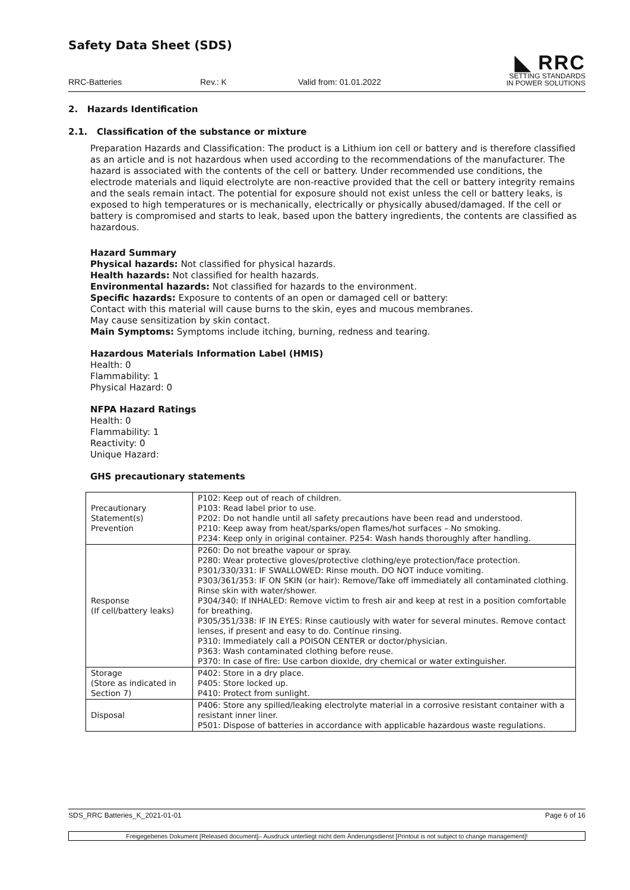Safety Data Sheet (SDS)
RRC-Batteries Rev.: K Valid from: 01.01.2022
◣ RRC
SETTING STANDARDS
IN POWER SOLUTIONS
2. Hazards Identification
2.1. Classification of the substance or mixture
Preparation Hazards and Classification: The product is a Lithium ion cell or battery and is therefore classified as an article and is not hazardous when used according to the recommendations of the manufacturer. The hazard is associated with the contents of the cell or battery. Under recommended use conditions, the electrode materials and liquid electrolyte are non-reactive provided that the cell or battery integrity remains and the seals remain intact. The potential for exposure should not exist unless the cell or battery leaks, is exposed to high temperatures or is mechanically, electrically or physically abused/damaged. If the cell or battery is compromised and starts to leak, based upon the battery ingredients, the contents are classified as hazardous.
Hazard Summary
Physical hazards: Not classified for physical hazards.
Health hazards: Not classified for health hazards.
Environmental hazards: Not classified for hazards to the environment.
Specific hazards: Exposure to contents of an open or damaged cell or battery:
Contact with this material will cause burns to the skin, eyes and mucous membranes.
May cause sensitization by skin contact.
Main Symptoms: Symptoms include itching, burning, redness and tearing.
Hazardous Materials Information Label (HMIS)
Health: 0
Flammability: 1
Physical Hazard: 0
NFPA Hazard Ratings
Health: 0
Flammability: 1
Reactivity: 0
Unique Hazard:
GHS precautionary statements
| Precautionary Statement(s) Prevention | P102: Keep out of reach of children. P103: Read label prior to use. P202: Do not handle until all safety precautions have been read and understood. P210: Keep away from heat/sparks/open flames/hot surfaces – No smoking. P234: Keep only in original container. P254: Wash hands thoroughly after handling. |
| Response (If cell/battery leaks) | P260: Do not breathe vapour or spray. P280: Wear protective gloves/protective clothing/eye protection/face protection. P301/330/331: IF SWALLOWED: Rinse mouth. DO NOT induce vomiting. P303/361/353: IF ON SKIN (or hair): Remove/Take off immediately all contaminated clothing. Rinse skin with water/shower. P304/340: If INHALED: Remove victim to fresh air and keep at rest in a position comfortable for breathing. P305/351/338: IF IN EYES: Rinse cautiously with water for several minutes. Remove contact lenses, if present and easy to do. Continue rinsing. P310: Immediately call a POISON CENTER or doctor/physician. P363: Wash contaminated clothing before reuse. P370: In case of fire: Use carbon dioxide, dry chemical or water extinguisher. |
| Storage (Store as indicated in Section 7) | P402: Store in a dry place. P405: Store locked up. P410: Protect from sunlight. |
| Disposal | P406: Store any spilled/leaking electrolyte material in a corrosive resistant container with a resistant inner liner. P501: Dispose of batteries in accordance with applicable hazardous waste regulations. |
SDS_RRC Batteries_K_2021-01-01 Page 6 of 16
Freigegebenes Dokument [Released document]– Ausdruck unterliegt nicht dem Änderungsdienst [Printout is not subject to change management]!